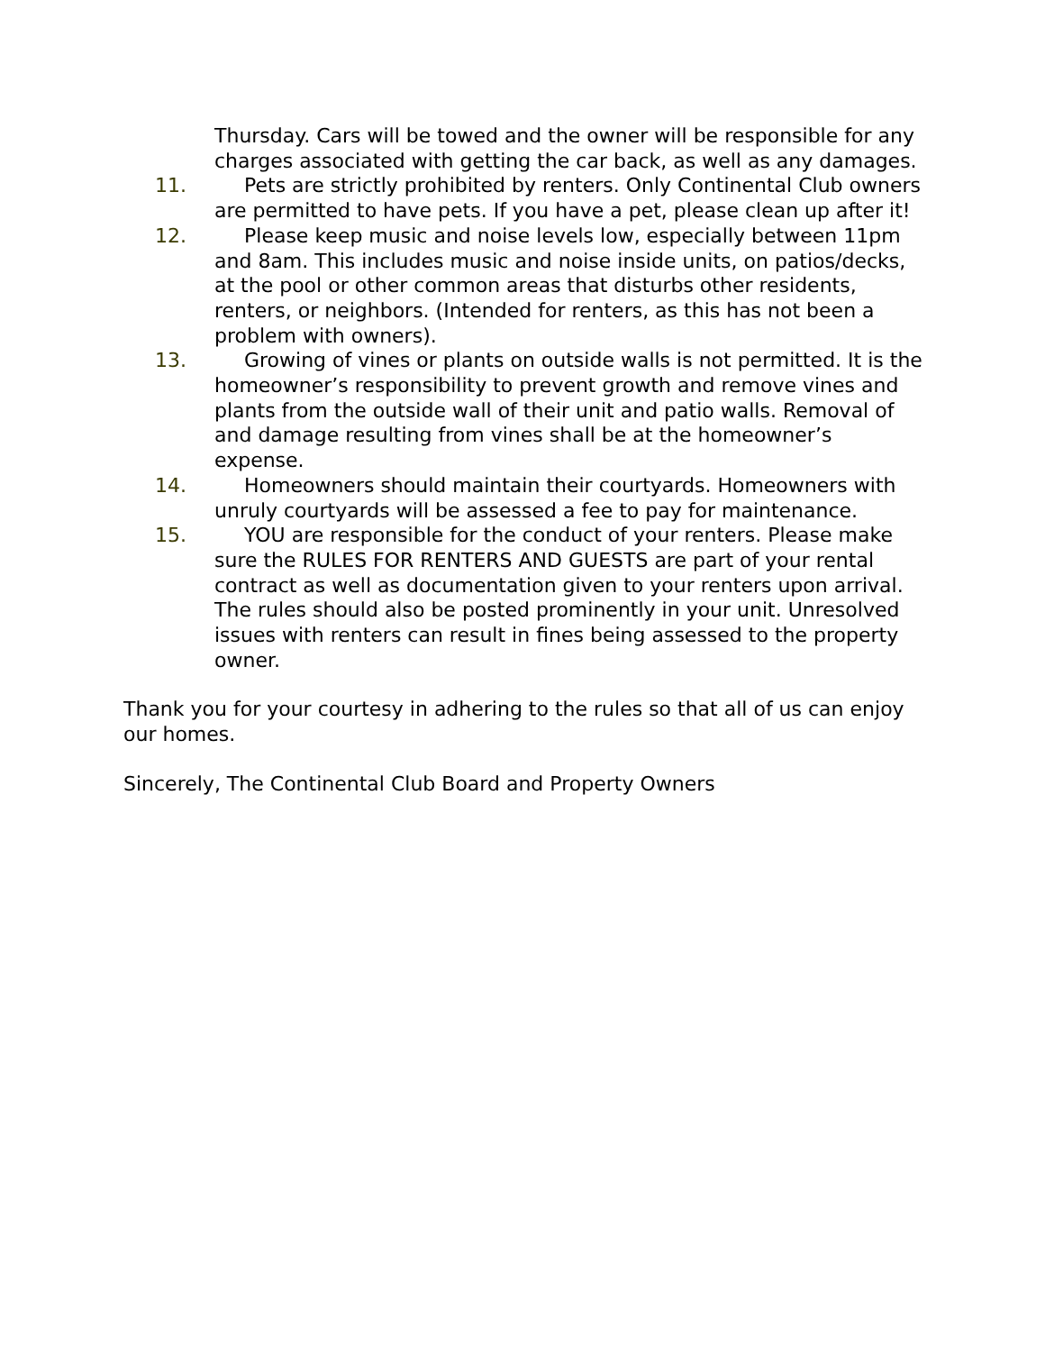Thursday. Cars will be towed and the owner will be responsible for any charges associated with getting the car back, as well as any damages.
11. Pets are strictly prohibited by renters. Only Continental Club owners are permitted to have pets. If you have a pet, please clean up after it!
12. Please keep music and noise levels low, especially between 11pm and 8am. This includes music and noise inside units, on patios/decks, at the pool or other common areas that disturbs other residents, renters, or neighbors. (Intended for renters, as this has not been a problem with owners).
13. Growing of vines or plants on outside walls is not permitted. It is the homeowner’s responsibility to prevent growth and remove vines and plants from the outside wall of their unit and patio walls. Removal of and damage resulting from vines shall be at the homeowner’s expense.
14. Homeowners should maintain their courtyards. Homeowners with unruly courtyards will be assessed a fee to pay for maintenance.
15. YOU are responsible for the conduct of your renters. Please make sure the RULES FOR RENTERS AND GUESTS are part of your rental contract as well as documentation given to your renters upon arrival. The rules should also be posted prominently in your unit. Unresolved issues with renters can result in fines being assessed to the property owner.
Thank you for your courtesy in adhering to the rules so that all of us can enjoy our homes.
Sincerely, The Continental Club Board and Property Owners